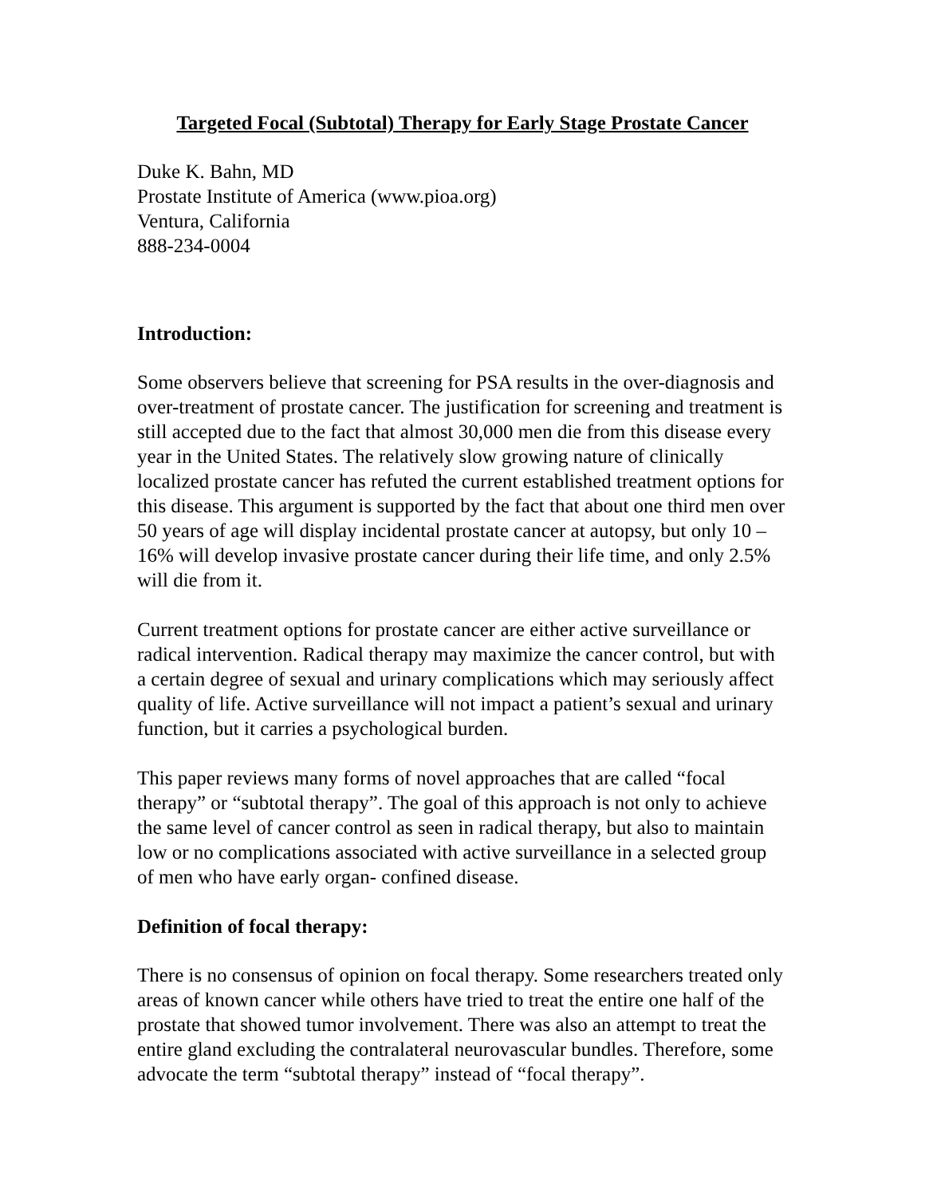Targeted Focal (Subtotal) Therapy for Early Stage Prostate Cancer
Duke K. Bahn, MD
Prostate Institute of America (www.pioa.org)
Ventura, California
888-234-0004
Introduction:
Some observers believe that screening for PSA results in the over-diagnosis and over-treatment of prostate cancer. The justification for screening and treatment is still accepted due to the fact that almost 30,000 men die from this disease every year in the United States. The relatively slow growing nature of clinically localized prostate cancer has refuted the current established treatment options for this disease. This argument is supported by the fact that about one third men over 50 years of age will display incidental prostate cancer at autopsy, but only 10 – 16% will develop invasive prostate cancer during their life time, and only 2.5% will die from it.
Current treatment options for prostate cancer are either active surveillance or radical intervention. Radical therapy may maximize the cancer control, but with a certain degree of sexual and urinary complications which may seriously affect quality of life. Active surveillance will not impact a patient’s sexual and urinary function, but it carries a psychological burden.
This paper reviews many forms of novel approaches that are called “focal therapy” or “subtotal therapy”. The goal of this approach is not only to achieve the same level of cancer control as seen in radical therapy, but also to maintain low or no complications associated with active surveillance in a selected group of men who have early organ- confined disease.
Definition of focal therapy:
There is no consensus of opinion on focal therapy. Some researchers treated only areas of known cancer while others have tried to treat the entire one half of the prostate that showed tumor involvement. There was also an attempt to treat the entire gland excluding the contralateral neurovascular bundles. Therefore, some advocate the term “subtotal therapy” instead of “focal therapy”.